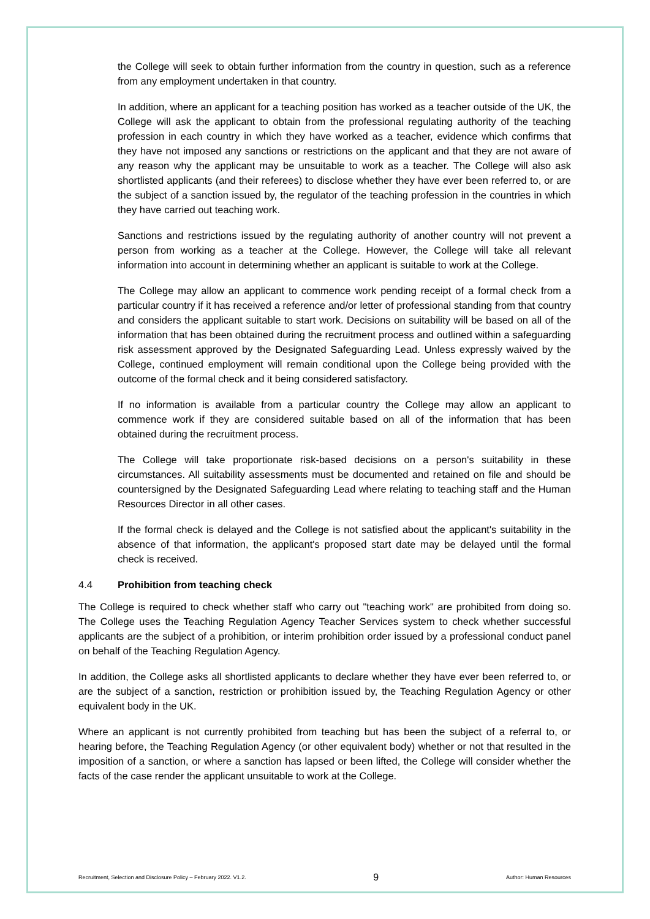the College will seek to obtain further information from the country in question, such as a reference from any employment undertaken in that country.
In addition, where an applicant for a teaching position has worked as a teacher outside of the UK, the College will ask the applicant to obtain from the professional regulating authority of the teaching profession in each country in which they have worked as a teacher, evidence which confirms that they have not imposed any sanctions or restrictions on the applicant and that they are not aware of any reason why the applicant may be unsuitable to work as a teacher. The College will also ask shortlisted applicants (and their referees) to disclose whether they have ever been referred to, or are the subject of a sanction issued by, the regulator of the teaching profession in the countries in which they have carried out teaching work.
Sanctions and restrictions issued by the regulating authority of another country will not prevent a person from working as a teacher at the College. However, the College will take all relevant information into account in determining whether an applicant is suitable to work at the College.
The College may allow an applicant to commence work pending receipt of a formal check from a particular country if it has received a reference and/or letter of professional standing from that country and considers the applicant suitable to start work. Decisions on suitability will be based on all of the information that has been obtained during the recruitment process and outlined within a safeguarding risk assessment approved by the Designated Safeguarding Lead. Unless expressly waived by the College, continued employment will remain conditional upon the College being provided with the outcome of the formal check and it being considered satisfactory.
If no information is available from a particular country the College may allow an applicant to commence work if they are considered suitable based on all of the information that has been obtained during the recruitment process.
The College will take proportionate risk-based decisions on a person's suitability in these circumstances. All suitability assessments must be documented and retained on file and should be countersigned by the Designated Safeguarding Lead where relating to teaching staff and the Human Resources Director in all other cases.
If the formal check is delayed and the College is not satisfied about the applicant's suitability in the absence of that information, the applicant's proposed start date may be delayed until the formal check is received.
4.4 Prohibition from teaching check
The College is required to check whether staff who carry out "teaching work" are prohibited from doing so. The College uses the Teaching Regulation Agency Teacher Services system to check whether successful applicants are the subject of a prohibition, or interim prohibition order issued by a professional conduct panel on behalf of the Teaching Regulation Agency.
In addition, the College asks all shortlisted applicants to declare whether they have ever been referred to, or are the subject of a sanction, restriction or prohibition issued by, the Teaching Regulation Agency or other equivalent body in the UK.
Where an applicant is not currently prohibited from teaching but has been the subject of a referral to, or hearing before, the Teaching Regulation Agency (or other equivalent body) whether or not that resulted in the imposition of a sanction, or where a sanction has lapsed or been lifted, the College will consider whether the facts of the case render the applicant unsuitable to work at the College.
Recruitment, Selection and Disclosure Policy – February 2022. V1.2. 9 Author: Human Resources